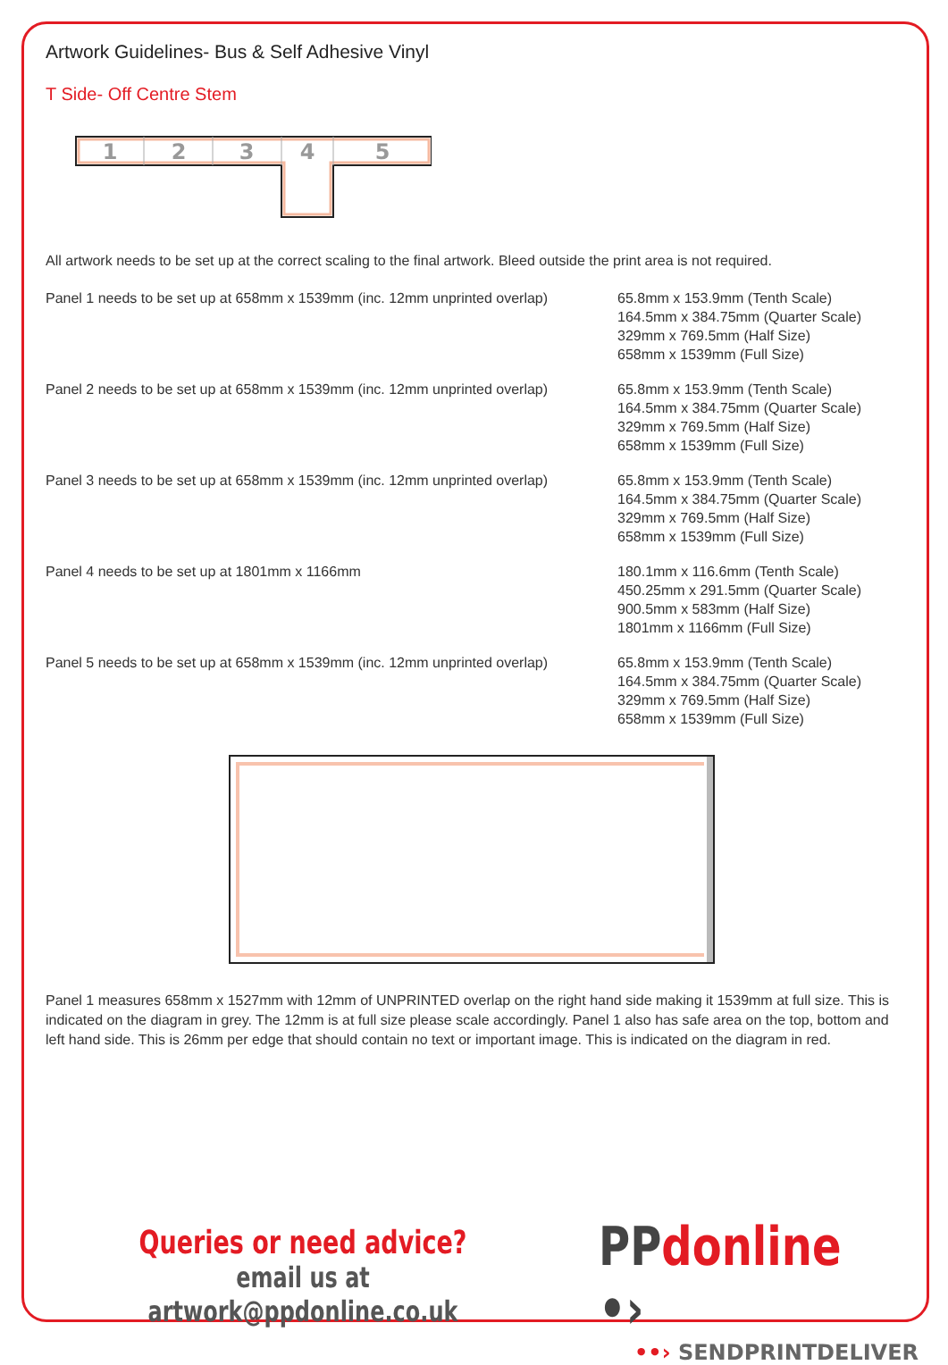Artwork Guidelines- Bus & Self Adhesive Vinyl
T Side- Off Centre Stem
1
2
3
4
5
All artwork needs to be set up at the correct scaling to the final artwork. Bleed outside the print area is not required.
Panel 1 needs to be set up at 658mm x 1539mm (inc. 12mm unprinted overlap)
65.8mm x 153.9mm (Tenth Scale)
164.5mm x 384.75mm (Quarter Scale)
329mm x 769.5mm (Half Size)
658mm x 1539mm (Full Size)
Panel 2 needs to be set up at 658mm x 1539mm (inc. 12mm unprinted overlap)
65.8mm x 153.9mm (Tenth Scale)
164.5mm x 384.75mm (Quarter Scale)
329mm x 769.5mm (Half Size)
658mm x 1539mm (Full Size)
Panel 3 needs to be set up at 658mm x 1539mm (inc. 12mm unprinted overlap)
65.8mm x 153.9mm (Tenth Scale)
164.5mm x 384.75mm (Quarter Scale)
329mm x 769.5mm (Half Size)
658mm x 1539mm (Full Size)
Panel 4 needs to be set up at 1801mm x 1166mm 180.1mm x 116.6mm (Tenth Scale)
450.25mm x 291.5mm (Quarter Scale)
900.5mm x 583mm (Half Size)
1801mm x 1166mm (Full Size)
Panel 5 needs to be set up at 658mm x 1539mm (inc. 12mm unprinted overlap)
65.8mm x 153.9mm (Tenth Scale)
164.5mm x 384.75mm (Quarter Scale)
329mm x 769.5mm (Half Size)
658mm x 1539mm (Full Size)
Panel 1 measures 658mm x 1527mm with 12mm of UNPRINTED overlap on the right hand side making it 1539mm at full size. This is indicated on the diagram in grey. The 12mm is at full size please scale accordingly. Panel 1 also has safe area on the top, bottom and left hand side. This is 26mm per edge that should contain no text or important image. This is indicated on the diagram in red.
Queries or need advice?
email us at artwork@ppdonline.co.uk
PP donline •›
••› SENDPRINTDELIVER